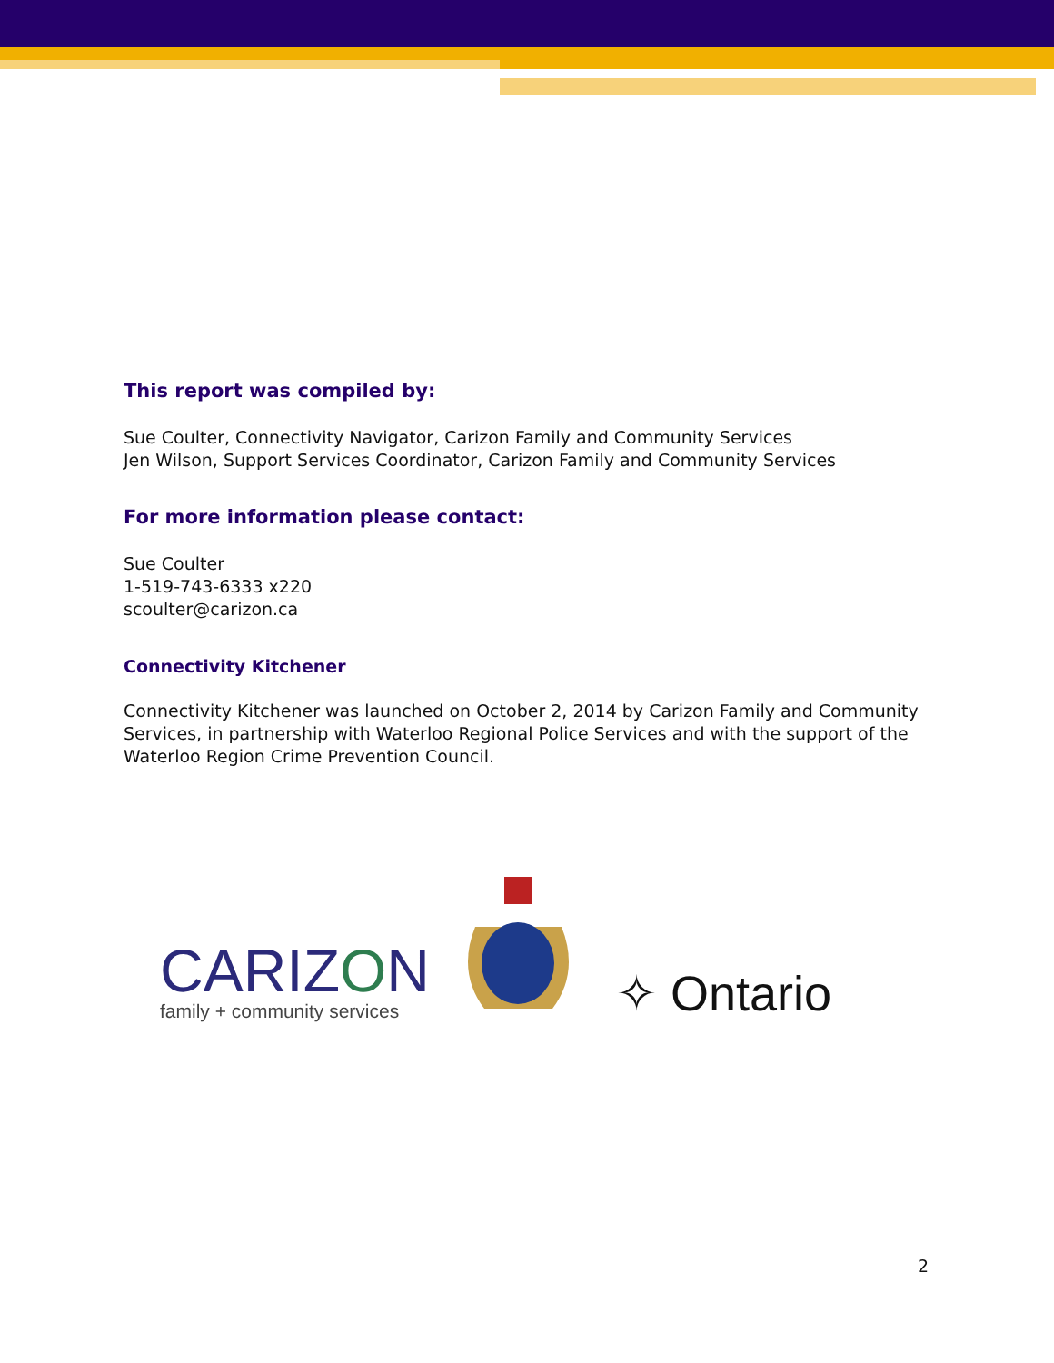This report was compiled by:
Sue Coulter, Connectivity Navigator, Carizon Family and Community Services
Jen Wilson, Support Services Coordinator, Carizon Family and Community Services
For more information please contact:
Sue Coulter
1-519-743-6333 x220
scoulter@carizon.ca
Connectivity Kitchener
Connectivity Kitchener was launched on October 2, 2014 by Carizon Family and Community Services, in partnership with Waterloo Regional Police Services and with the support of the Waterloo Region Crime Prevention Council.
CARIZON
family + community services
✧ Ontario
2